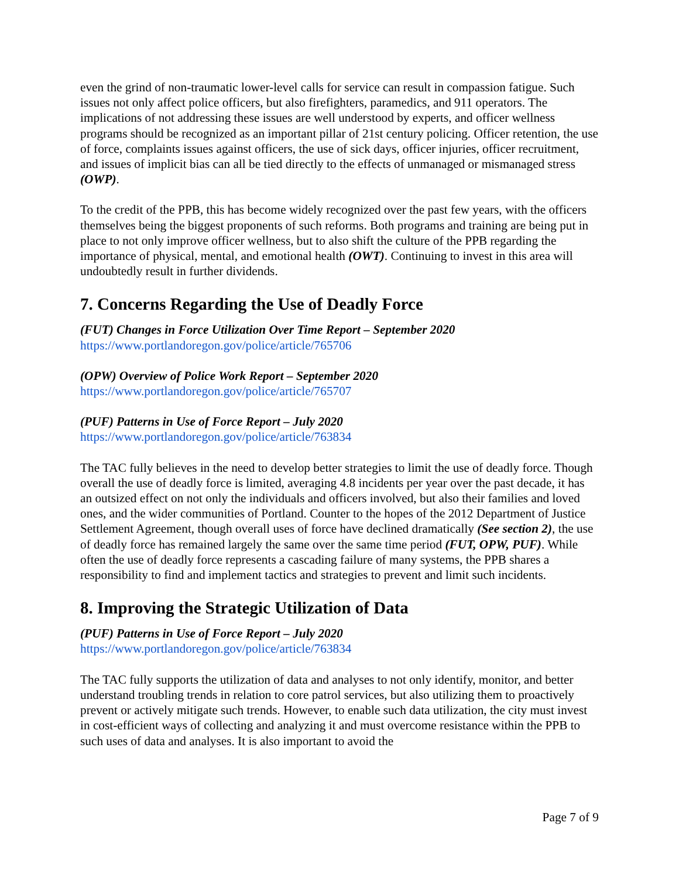even the grind of non-traumatic lower-level calls for service can result in compassion fatigue. Such issues not only affect police officers, but also firefighters, paramedics, and 911 operators. The implications of not addressing these issues are well understood by experts, and officer wellness programs should be recognized as an important pillar of 21st century policing. Officer retention, the use of force, complaints issues against officers, the use of sick days, officer injuries, officer recruitment, and issues of implicit bias can all be tied directly to the effects of unmanaged or mismanaged stress (OWP).
To the credit of the PPB, this has become widely recognized over the past few years, with the officers themselves being the biggest proponents of such reforms. Both programs and training are being put in place to not only improve officer wellness, but to also shift the culture of the PPB regarding the importance of physical, mental, and emotional health (OWT). Continuing to invest in this area will undoubtedly result in further dividends.
7. Concerns Regarding the Use of Deadly Force
(FUT) Changes in Force Utilization Over Time Report – September 2020
https://www.portlandoregon.gov/police/article/765706
(OPW) Overview of Police Work Report – September 2020
https://www.portlandoregon.gov/police/article/765707
(PUF) Patterns in Use of Force Report – July 2020
https://www.portlandoregon.gov/police/article/763834
The TAC fully believes in the need to develop better strategies to limit the use of deadly force. Though overall the use of deadly force is limited, averaging 4.8 incidents per year over the past decade, it has an outsized effect on not only the individuals and officers involved, but also their families and loved ones, and the wider communities of Portland. Counter to the hopes of the 2012 Department of Justice Settlement Agreement, though overall uses of force have declined dramatically (See section 2), the use of deadly force has remained largely the same over the same time period (FUT, OPW, PUF). While often the use of deadly force represents a cascading failure of many systems, the PPB shares a responsibility to find and implement tactics and strategies to prevent and limit such incidents.
8. Improving the Strategic Utilization of Data
(PUF) Patterns in Use of Force Report – July 2020
https://www.portlandoregon.gov/police/article/763834
The TAC fully supports the utilization of data and analyses to not only identify, monitor, and better understand troubling trends in relation to core patrol services, but also utilizing them to proactively prevent or actively mitigate such trends. However, to enable such data utilization, the city must invest in cost-efficient ways of collecting and analyzing it and must overcome resistance within the PPB to such uses of data and analyses. It is also important to avoid the
Page 7 of 9